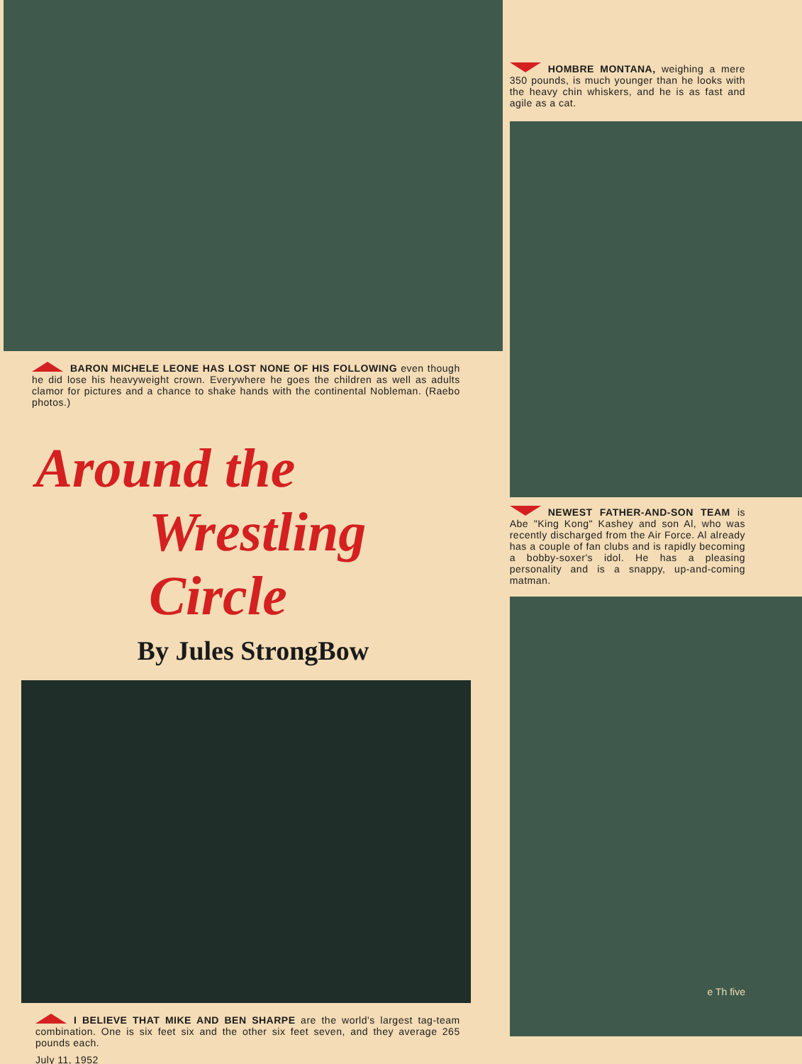BARON MICHELE LEONE HAS LOST NONE OF HIS FOLLOWING even though he did lose his heavyweight crown. Everywhere he goes the children as well as adults clamor for pictures and a chance to shake hands with the continental Nobleman. (Raebo photos.)
Around the
Wrestling Circle
By Jules StrongBow
I BELIEVE THAT MIKE AND BEN SHARPE are the world's largest tag-team combination. One is six feet six and the other six feet seven, and they average 265 pounds each.
July 11, 1952
HOMBRE MONTANA, weighing a mere 350 pounds, is much younger than he looks with the heavy chin whiskers, and he is as fast and agile as a cat.
NEWEST FATHER-AND-SON TEAM is Abe "King Kong" Kashey and son Al, who was recently discharged from the Air Force. Al already has a couple of fan clubs and is rapidly becoming a bobby-soxer's idol. He has a pleasing personality and is a snappy, up-and-coming matman.
e Th five